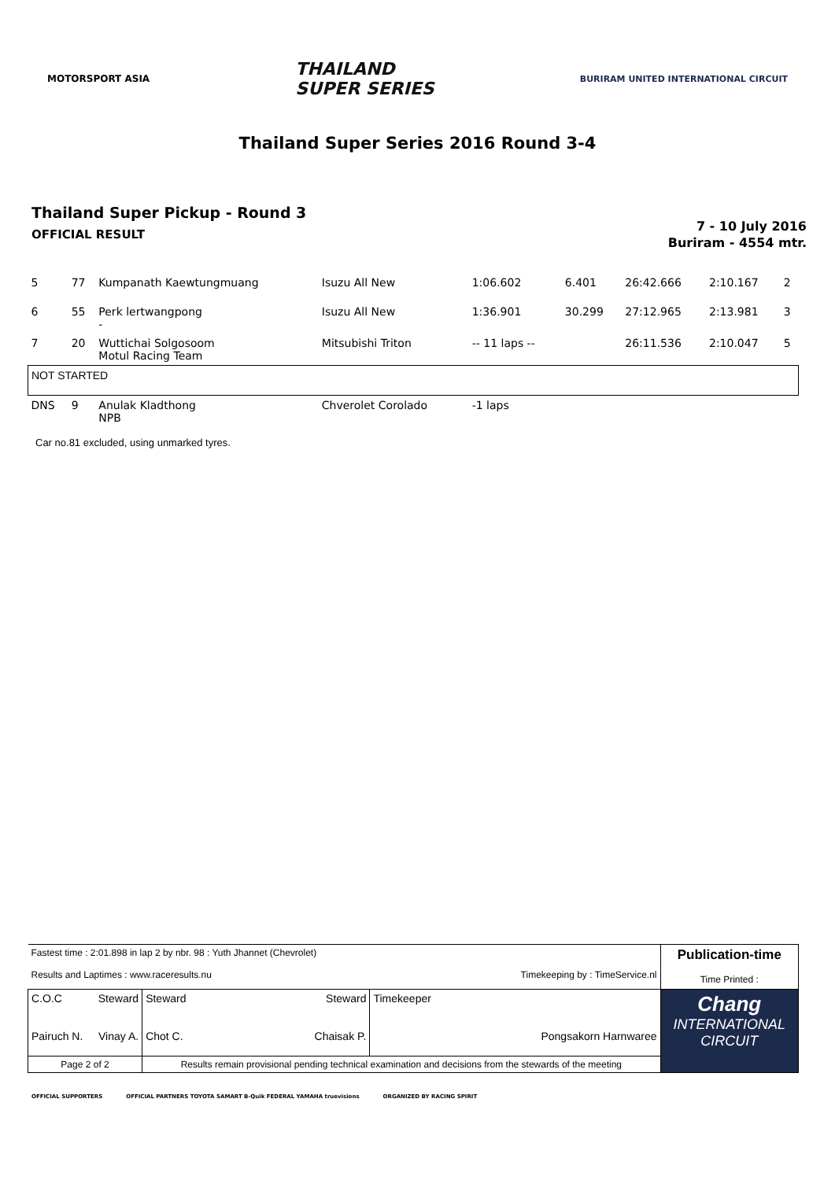MOTORSPORT ASIA
THAILAND
SUPER SERIES
BURIRAM UNITED INTERNATIONAL CIRCUIT
Thailand Super Series 2016 Round 3-4
Thailand Super Pickup - Round 3
OFFICIAL RESULT
7 - 10 July 2016
Buriram - 4554 mtr.
| 5 | 77 | Kumpanath Kaewtungmuang | Isuzu All New | 1:06.602 | 6.401 | 26:42.666 | 2:10.167 | 2 |
| 6 | 55 | Perk lertwangpong - | Isuzu All New | 1:36.901 | 30.299 | 27:12.965 | 2:13.981 | 3 |
| 7 | 20 | Wuttichai Solgosoom Motul Racing Team | Mitsubishi Triton | -- 11 laps -- | | 26:11.536 | 2:10.047 | 5 |
| NOT STARTED | | | | | | | | |
| DNS | 9 | Anulak Kladthong NPB | Chverolet Corolado | -1 laps | | | | |
Car no.81 excluded, using unmarked tyres.
| Fastest time : 2:01.898 in lap 2 by nbr. 98 : Yuth Jhannet (Chevrolet) Results and Laptimes : www.raceresults.nu Timekeeping by : TimeService.nl | | | Publication-time Time Printed : |
| C.O.C Steward Pairuch N. Vinay A. | Steward Steward Chot C. Chaisak P. | Timekeeper Pongsakorn Harnwaree | Chang INTERNATIONAL CIRCUIT |
| Page 2 of 2 | Results remain provisional pending technical examination and decisions from the stewards of the meeting | | |
OFFICIAL SUPPORTERS OFFICIAL PARTNERS TOYOTA SAMART B-Quik FEDERAL YAMAHA truevisions ORGANIZED BY RACING SPIRIT